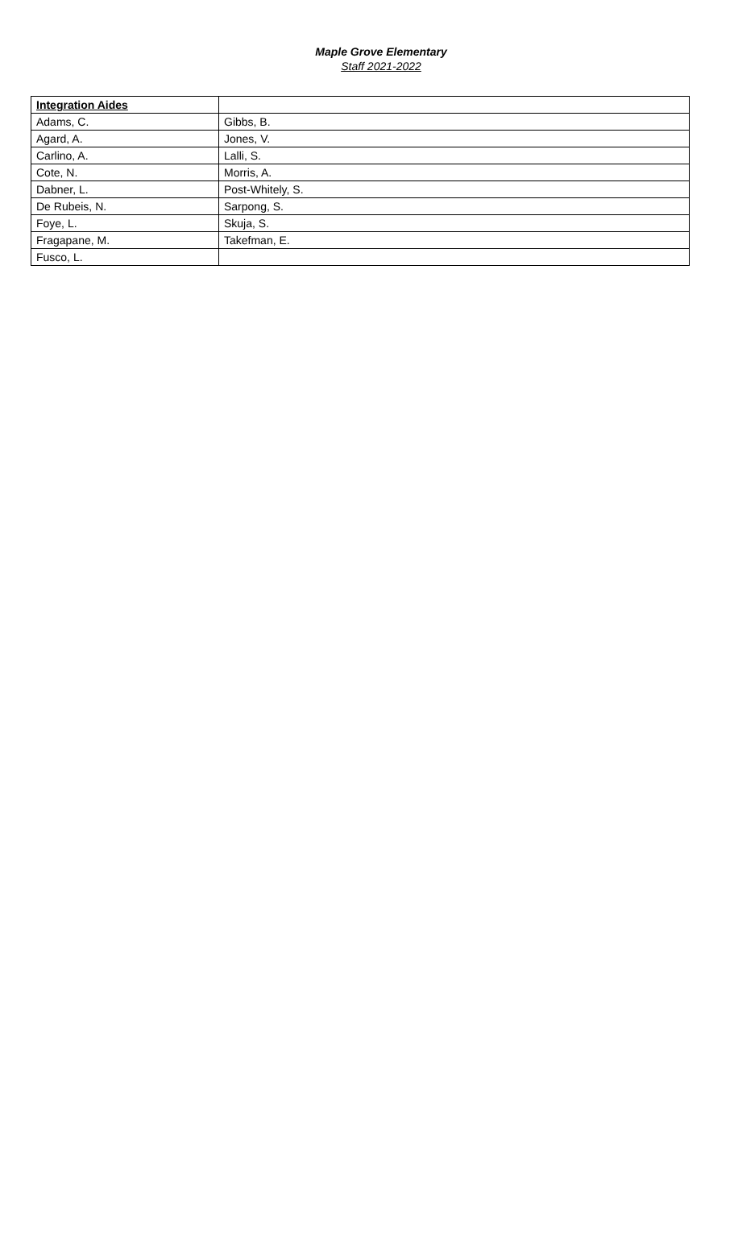Maple Grove Elementary
Staff 2021-2022
| Integration Aides | |
| Adams, C. | Gibbs, B. |
| Agard, A. | Jones, V. |
| Carlino, A. | Lalli, S. |
| Cote, N. | Morris, A. |
| Dabner, L. | Post-Whitely, S. |
| De Rubeis, N. | Sarpong, S. |
| Foye, L. | Skuja, S. |
| Fragapane, M. | Takefman, E. |
| Fusco, L. | |